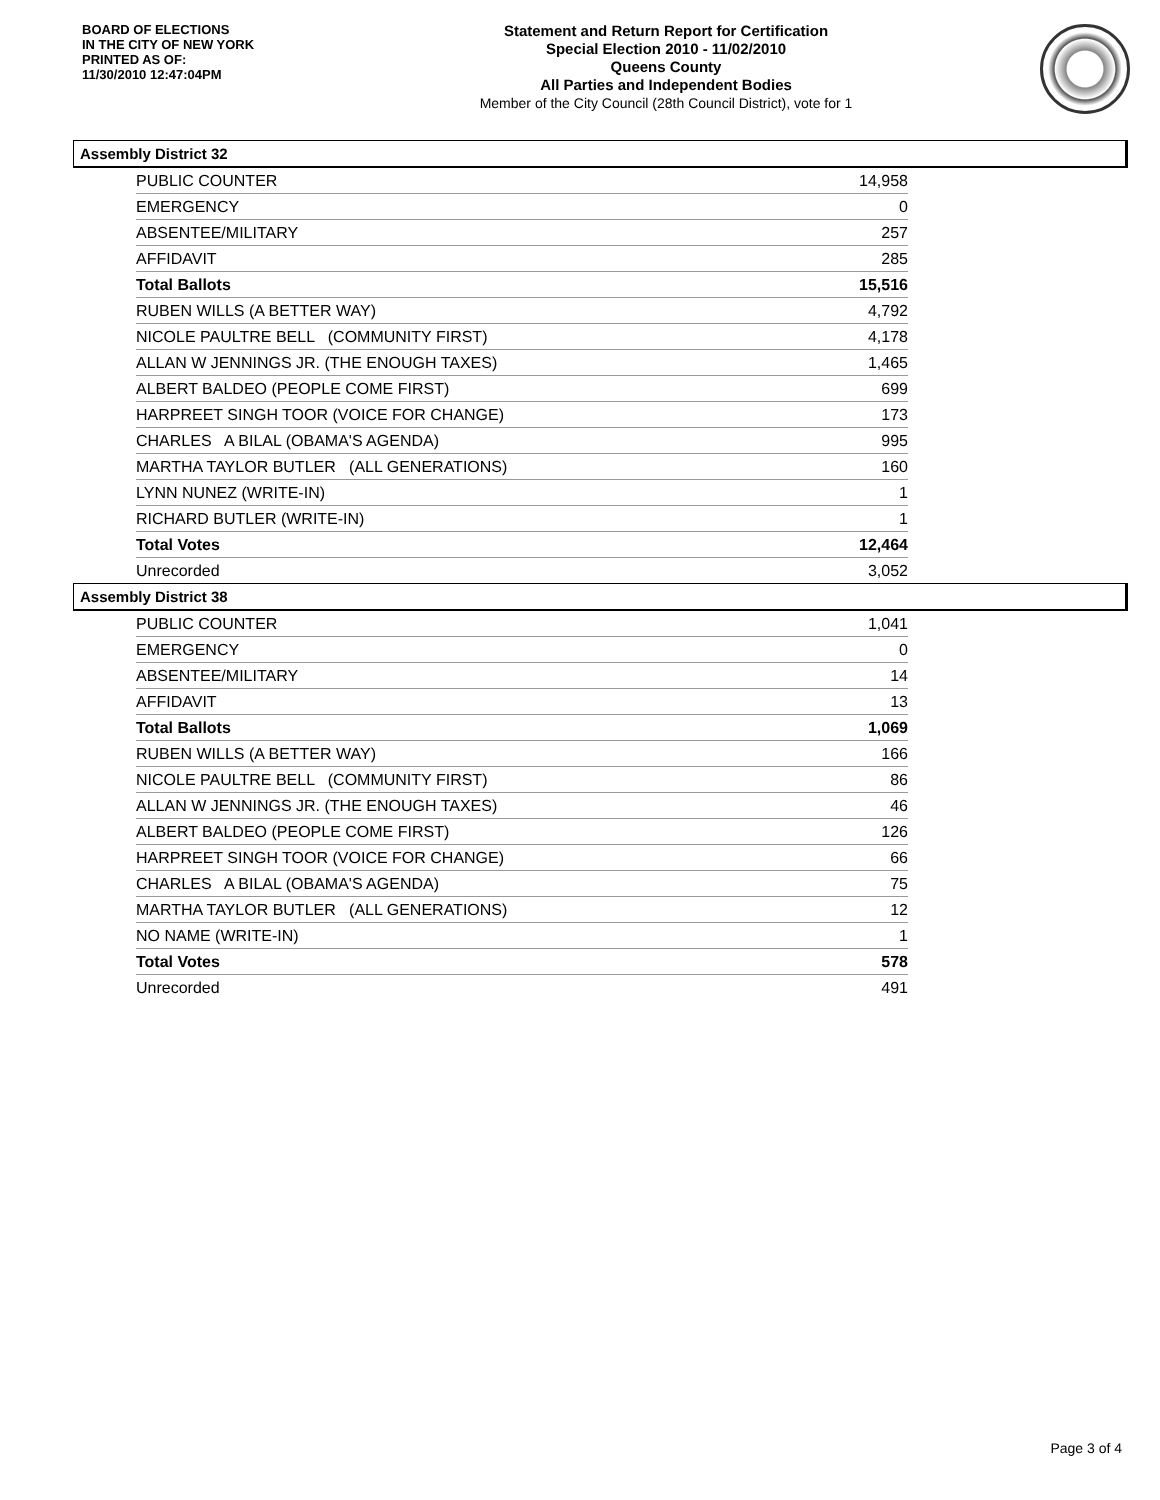BOARD OF ELECTIONS
IN THE CITY OF NEW YORK
PRINTED AS OF:
11/30/2010 12:47:04PM
Statement and Return Report for Certification
Special Election 2010 - 11/02/2010
Queens County
All Parties and Independent Bodies
Member of the City Council (28th Council District), vote for 1
Assembly District 32
| PUBLIC COUNTER | 14,958 |
| EMERGENCY | 0 |
| ABSENTEE/MILITARY | 257 |
| AFFIDAVIT | 285 |
| Total Ballots | 15,516 |
| RUBEN WILLS (A BETTER WAY) | 4,792 |
| NICOLE PAULTRE BELL (COMMUNITY FIRST) | 4,178 |
| ALLAN W JENNINGS JR. (THE ENOUGH TAXES) | 1,465 |
| ALBERT BALDEO (PEOPLE COME FIRST) | 699 |
| HARPREET SINGH TOOR (VOICE FOR CHANGE) | 173 |
| CHARLES A BILAL (OBAMA'S AGENDA) | 995 |
| MARTHA TAYLOR BUTLER (ALL GENERATIONS) | 160 |
| LYNN NUNEZ (WRITE-IN) | 1 |
| RICHARD BUTLER (WRITE-IN) | 1 |
| Total Votes | 12,464 |
| Unrecorded | 3,052 |
Assembly District 38
| PUBLIC COUNTER | 1,041 |
| EMERGENCY | 0 |
| ABSENTEE/MILITARY | 14 |
| AFFIDAVIT | 13 |
| Total Ballots | 1,069 |
| RUBEN WILLS (A BETTER WAY) | 166 |
| NICOLE PAULTRE BELL (COMMUNITY FIRST) | 86 |
| ALLAN W JENNINGS JR. (THE ENOUGH TAXES) | 46 |
| ALBERT BALDEO (PEOPLE COME FIRST) | 126 |
| HARPREET SINGH TOOR (VOICE FOR CHANGE) | 66 |
| CHARLES A BILAL (OBAMA'S AGENDA) | 75 |
| MARTHA TAYLOR BUTLER (ALL GENERATIONS) | 12 |
| NO NAME (WRITE-IN) | 1 |
| Total Votes | 578 |
| Unrecorded | 491 |
Page 3 of 4